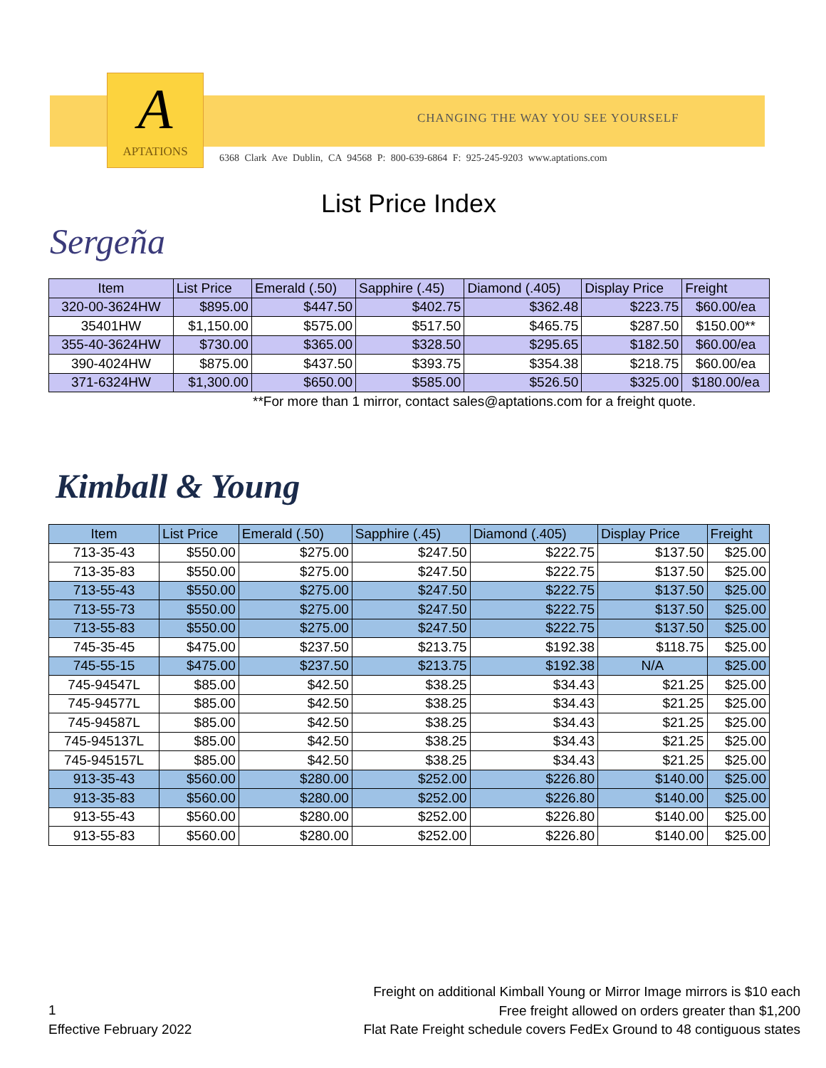A
APTATIONS
CHANGING THE WAY YOU SEE YOURSELF
6368 Clark Ave Dublin, CA 94568 P: 800-639-6864 F: 925-245-9203 www.aptations.com
List Price Index
Sergeña
| Item | List Price | Emerald (.50) | Sapphire (.45) | Diamond (.405) | Display Price | Freight |
| --- | --- | --- | --- | --- | --- | --- |
| 320-00-3624HW | $895.00 | $447.50 | $402.75 | $362.48 | $223.75 | $60.00/ea |
| 35401HW | $1,150.00 | $575.00 | $517.50 | $465.75 | $287.50 | $150.00** |
| 355-40-3624HW | $730.00 | $365.00 | $328.50 | $295.65 | $182.50 | $60.00/ea |
| 390-4024HW | $875.00 | $437.50 | $393.75 | $354.38 | $218.75 | $60.00/ea |
| 371-6324HW | $1,300.00 | $650.00 | $585.00 | $526.50 | $325.00 | $180.00/ea |
**For more than 1 mirror, contact sales@aptations.com for a freight quote.
Kimball & Young
| Item | List Price | Emerald (.50) | Sapphire (.45) | Diamond (.405) | Display Price | Freight |
| --- | --- | --- | --- | --- | --- | --- |
| 713-35-43 | $550.00 | $275.00 | $247.50 | $222.75 | $137.50 | $25.00 |
| 713-35-83 | $550.00 | $275.00 | $247.50 | $222.75 | $137.50 | $25.00 |
| 713-55-43 | $550.00 | $275.00 | $247.50 | $222.75 | $137.50 | $25.00 |
| 713-55-73 | $550.00 | $275.00 | $247.50 | $222.75 | $137.50 | $25.00 |
| 713-55-83 | $550.00 | $275.00 | $247.50 | $222.75 | $137.50 | $25.00 |
| 745-35-45 | $475.00 | $237.50 | $213.75 | $192.38 | $118.75 | $25.00 |
| 745-55-15 | $475.00 | $237.50 | $213.75 | $192.38 | N/A | $25.00 |
| 745-94547L | $85.00 | $42.50 | $38.25 | $34.43 | $21.25 | $25.00 |
| 745-94577L | $85.00 | $42.50 | $38.25 | $34.43 | $21.25 | $25.00 |
| 745-94587L | $85.00 | $42.50 | $38.25 | $34.43 | $21.25 | $25.00 |
| 745-945137L | $85.00 | $42.50 | $38.25 | $34.43 | $21.25 | $25.00 |
| 745-945157L | $85.00 | $42.50 | $38.25 | $34.43 | $21.25 | $25.00 |
| 913-35-43 | $560.00 | $280.00 | $252.00 | $226.80 | $140.00 | $25.00 |
| 913-35-83 | $560.00 | $280.00 | $252.00 | $226.80 | $140.00 | $25.00 |
| 913-55-43 | $560.00 | $280.00 | $252.00 | $226.80 | $140.00 | $25.00 |
| 913-55-83 | $560.00 | $280.00 | $252.00 | $226.80 | $140.00 | $25.00 |
1
Effective February 2022
Freight on additional Kimball Young or Mirror Image mirrors is $10 each
Free freight allowed on orders greater than $1,200
Flat Rate Freight schedule covers FedEx Ground to 48 contiguous states